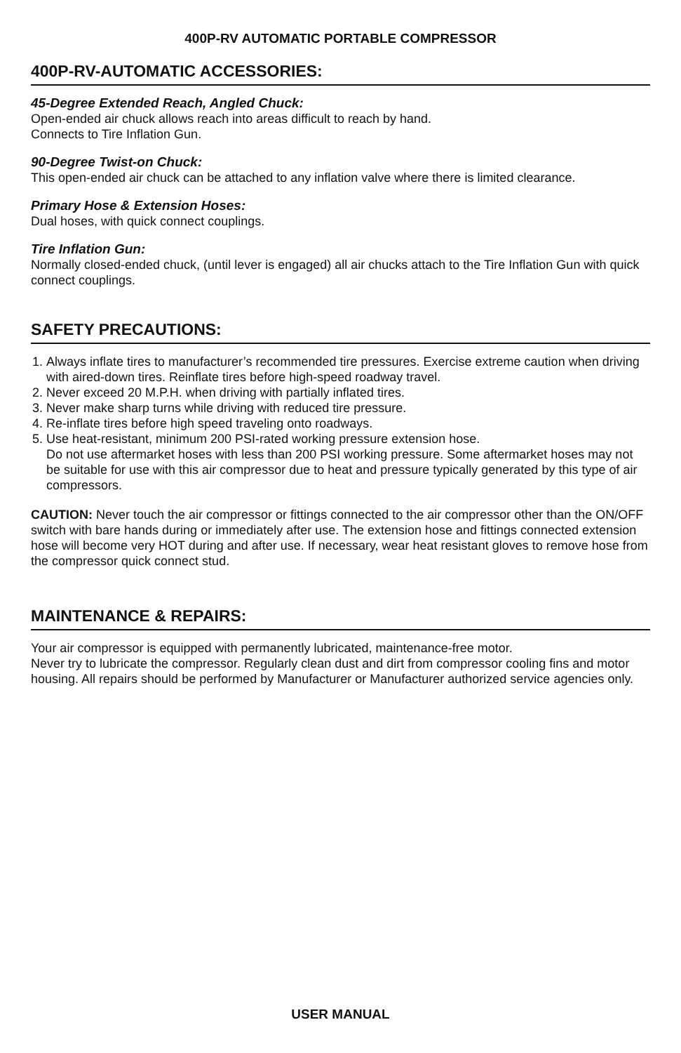400P-RV AUTOMATIC PORTABLE COMPRESSOR
400P-RV-AUTOMATIC ACCESSORIES:
45-Degree Extended Reach, Angled Chuck:
Open-ended air chuck allows reach into areas difficult to reach by hand.
Connects to Tire Inflation Gun.
90-Degree Twist-on Chuck:
This open-ended air chuck can be attached to any inflation valve where there is limited clearance.
Primary Hose & Extension Hoses:
Dual hoses, with quick connect couplings.
Tire Inflation Gun:
Normally closed-ended chuck, (until lever is engaged) all air chucks attach to the Tire Inflation Gun with quick connect couplings.
SAFETY PRECAUTIONS:
1. Always inflate tires to manufacturer’s recommended tire pressures. Exercise extreme caution when driving with aired-down tires. Reinflate tires before high-speed roadway travel.
2. Never exceed 20 M.P.H. when driving with partially inflated tires.
3. Never make sharp turns while driving with reduced tire pressure.
4. Re-inflate tires before high speed traveling onto roadways.
5. Use heat-resistant, minimum 200 PSI-rated working pressure extension hose.
Do not use aftermarket hoses with less than 200 PSI working pressure. Some aftermarket hoses may not be suitable for use with this air compressor due to heat and pressure typically generated by this type of air compressors.
CAUTION: Never touch the air compressor or fittings connected to the air compressor other than the ON/OFF switch with bare hands during or immediately after use. The extension hose and fittings connected extension hose will become very HOT during and after use. If necessary, wear heat resistant gloves to remove hose from the compressor quick connect stud.
MAINTENANCE & REPAIRS:
Your air compressor is equipped with permanently lubricated, maintenance-free motor.
Never try to lubricate the compressor. Regularly clean dust and dirt from compressor cooling fins and motor housing. All repairs should be performed by Manufacturer or Manufacturer authorized service agencies only.
USER MANUAL